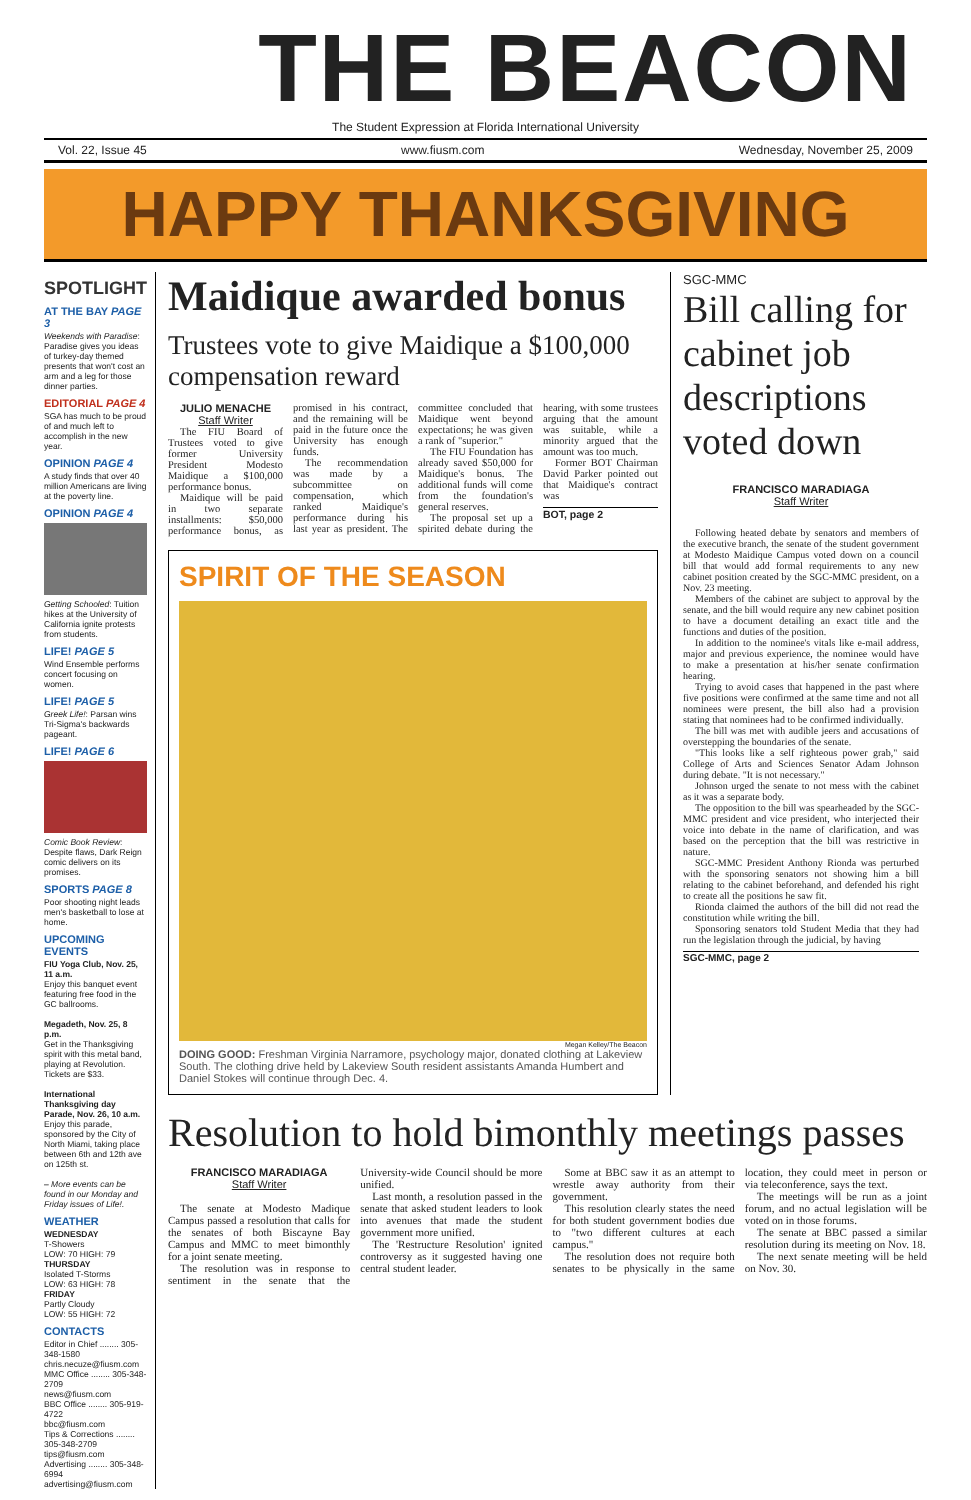THE BEACON
The Student Expression at Florida International University
Vol. 22, Issue 45 www.fiusm.com Wednesday, November 25, 2009
HAPPY THANKSGIVING
SPOTLIGHT
AT THE BAY PAGE 3
Weekends with Paradise: Paradise gives you ideas of turkey-day themed presents that won't cost an arm and a leg for those dinner parties.
EDITORIAL PAGE 4
SGA has much to be proud of and much left to accomplish in the new year.
OPINION PAGE 4
A study finds that over 40 million Americans are living at the poverty line.
OPINION PAGE 4
Getting Schooled: Tuition hikes at the University of California ignite protests from students.
LIFE! PAGE 5
Wind Ensemble performs concert focusing on women.
LIFE! PAGE 5
Greek Life!: Parsan wins Tri-Sigma's backwards pageant.
LIFE! PAGE 6
Comic Book Review: Despite flaws, Dark Reign comic delivers on its promises.
SPORTS PAGE 8
Poor shooting night leads men's basketball to lose at home.
UPCOMING EVENTS
FIU Yoga Club, Nov. 25, 11 a.m.
Enjoy this banquet event featuring free food in the GC ballrooms.
Megadeth, Nov. 25, 8 p.m.
Get in the Thanksgiving spirit with this metal band, playing at Revolution. Tickets are $33.
International Thanksgiving day Parade, Nov. 26, 10 a.m. Enjoy this parade, sponsored by the City of North Miami, taking place between 6th and 12th ave on 125th st.
– More events can be found in our Monday and Friday issues of Life!.
WEATHER
WEDNESDAY
T-Showers
LOW: 70 HIGH: 79
THURSDAY
Isolated T-Storms
LOW: 63 HIGH: 78
FRIDAY
Partly Cloudy
LOW: 55 HIGH: 72
CONTACTS
Editor in Chief ........ 305-348-1580
chris.necuze@fiusm.com
MMC Office ........ 305-348-2709
news@fiusm.com
BBC Office ........ 305-919-4722
bbc@fiusm.com
Tips & Corrections ........ 305-348-2709
tips@fiusm.com
Advertising ........ 305-348-6994
advertising@fiusm.com
Maidique awarded bonus
Trustees vote to give Maidique a $100,000 compensation reward
JULIO MENACHE
Staff Writer
The FIU Board of Trustees voted to give former University President Modesto Maidique a $100,000 performance bonus.
Maidique will be paid in two separate installments: $50,000 performance bonus, as promised in his contract, and the remaining will be paid in the future once the University has enough funds.
The recommendation was made by a subcommittee on compensation, which ranked Maidique's performance during his last year as president. The committee concluded that Maidique went beyond expectations; he was given a rank of "superior."
The FIU Foundation has already saved $50,000 for Maidique's bonus. The additional funds will come from the foundation's general reserves.
The proposal set up a spirited debate during the hearing, with some trustees arguing that the amount was suitable, while a minority argued that the amount was too much.
Former BOT Chairman David Parker pointed out that Maidique's contract was
BOT, page 2
SPIRIT OF THE SEASON
Megan Kelley/The Beacon
DOING GOOD: Freshman Virginia Narramore, psychology major, donated clothing at Lakeview South. The clothing drive held by Lakeview South resident assistants Amanda Humbert and Daniel Stokes will continue through Dec. 4.
SGC-MMC
Bill calling for cabinet job descriptions voted down
FRANCISCO MARADIAGA
Staff Writer
Following heated debate by senators and members of the executive branch, the senate of the student government at Modesto Maidique Campus voted down on a council bill that would add formal requirements to any new cabinet position created by the SGC-MMC president, on a Nov. 23 meeting.
Members of the cabinet are subject to approval by the senate, and the bill would require any new cabinet position to have a document detailing an exact title and the functions and duties of the position.
In addition to the nominee's vitals like e-mail address, major and previous experience, the nominee would have to make a presentation at his/her senate confirmation hearing.
Trying to avoid cases that happened in the past where five positions were confirmed at the same time and not all nominees were present, the bill also had a provision stating that nominees had to be confirmed individually.
The bill was met with audible jeers and accusations of overstepping the boundaries of the senate.
"This looks like a self righteous power grab," said College of Arts and Sciences Senator Adam Johnson during debate. "It is not necessary."
Johnson urged the senate to not mess with the cabinet as it was a separate body.
The opposition to the bill was spearheaded by the SGC-MMC president and vice president, who interjected their voice into debate in the name of clarification, and was based on the perception that the bill was restrictive in nature.
SGC-MMC President Anthony Rionda was perturbed with the sponsoring senators not showing him a bill relating to the cabinet beforehand, and defended his right to create all the positions he saw fit.
Rionda claimed the authors of the bill did not read the constitution while writing the bill.
Sponsoring senators told Student Media that they had run the legislation through the judicial, by having
SGC-MMC, page 2
Resolution to hold bimonthly meetings passes
FRANCISCO MARADIAGA
Staff Writer
The senate at Modesto Madique Campus passed a resolution that calls for the senates of both Biscayne Bay Campus and MMC to meet bimonthly for a joint senate meeting.
The resolution was in response to sentiment in the senate that the University-wide Council should be more unified.
Last month, a resolution passed in the senate that asked student leaders to look into avenues that made the student government more unified.
The 'Restructure Resolution' ignited controversy as it suggested having one central student leader.
Some at BBC saw it as an attempt to wrestle away authority from their government.
This resolution clearly states the need for both student government bodies due to "two different cultures at each campus."
The resolution does not require both senates to be physically in the same location, they could meet in person or via teleconference, says the text.
The meetings will be run as a joint forum, and no actual legislation will be voted on in those forums.
The senate at BBC passed a similar resolution during its meeting on Nov. 18.
The next senate meeting will be held on Nov. 30.